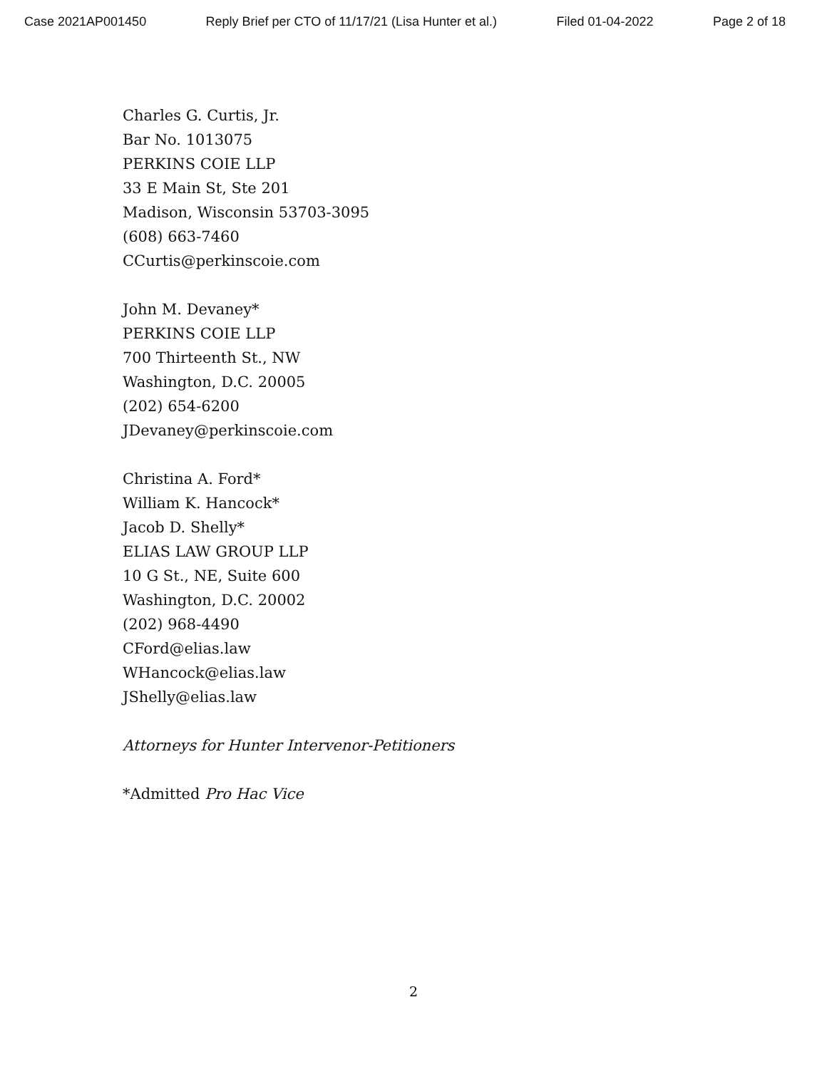Case 2021AP001450 Reply Brief per CTO of 11/17/21 (Lisa Hunter et al.) Filed 01-04-2022 Page 2 of 18
Charles G. Curtis, Jr.
Bar No. 1013075
PERKINS COIE LLP
33 E Main St, Ste 201
Madison, Wisconsin 53703-3095
(608) 663-7460
CCurtis@perkinscoie.com
John M. Devaney*
PERKINS COIE LLP
700 Thirteenth St., NW
Washington, D.C. 20005
(202) 654-6200
JDevaney@perkinscoie.com
Christina A. Ford*
William K. Hancock*
Jacob D. Shelly*
ELIAS LAW GROUP LLP
10 G St., NE, Suite 600
Washington, D.C. 20002
(202) 968-4490
CFord@elias.law
WHancock@elias.law
JShelly@elias.law
Attorneys for Hunter Intervenor-Petitioners
*Admitted Pro Hac Vice
2